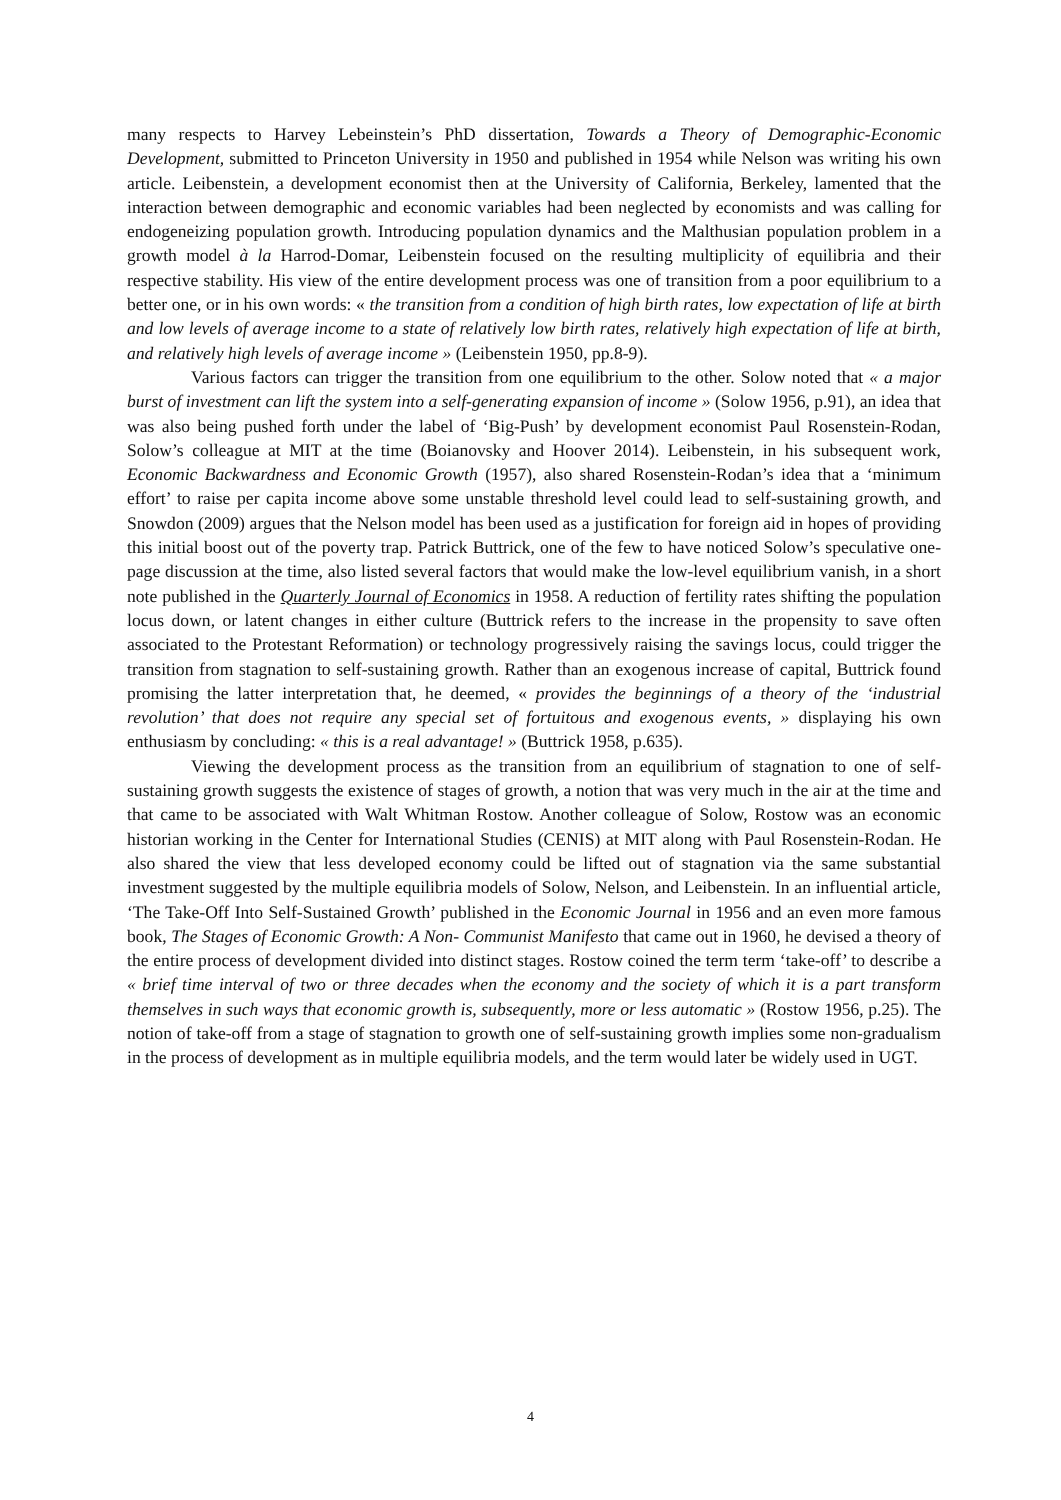many respects to Harvey Lebeinstein’s PhD dissertation, Towards a Theory of Demographic-Economic Development, submitted to Princeton University in 1950 and published in 1954 while Nelson was writing his own article. Leibenstein, a development economist then at the University of California, Berkeley, lamented that the interaction between demographic and economic variables had been neglected by economists and was calling for endogeneizing population growth. Introducing population dynamics and the Malthusian population problem in a growth model à la Harrod-Domar, Leibenstein focused on the resulting multiplicity of equilibria and their respective stability. His view of the entire development process was one of transition from a poor equilibrium to a better one, or in his own words: « the transition from a condition of high birth rates, low expectation of life at birth and low levels of average income to a state of relatively low birth rates, relatively high expectation of life at birth, and relatively high levels of average income » (Leibenstein 1950, pp.8-9).
Various factors can trigger the transition from one equilibrium to the other. Solow noted that « a major burst of investment can lift the system into a self-generating expansion of income » (Solow 1956, p.91), an idea that was also being pushed forth under the label of ‘Big-Push’ by development economist Paul Rosenstein-Rodan, Solow’s colleague at MIT at the time (Boianovsky and Hoover 2014). Leibenstein, in his subsequent work, Economic Backwardness and Economic Growth (1957), also shared Rosenstein-Rodan’s idea that a ‘minimum effort’ to raise per capita income above some unstable threshold level could lead to self-sustaining growth, and Snowdon (2009) argues that the Nelson model has been used as a justification for foreign aid in hopes of providing this initial boost out of the poverty trap. Patrick Buttrick, one of the few to have noticed Solow’s speculative one-page discussion at the time, also listed several factors that would make the low-level equilibrium vanish, in a short note published in the Quarterly Journal of Economics in 1958. A reduction of fertility rates shifting the population locus down, or latent changes in either culture (Buttrick refers to the increase in the propensity to save often associated to the Protestant Reformation) or technology progressively raising the savings locus, could trigger the transition from stagnation to self-sustaining growth. Rather than an exogenous increase of capital, Buttrick found promising the latter interpretation that, he deemed, « provides the beginnings of a theory of the ‘industrial revolution’ that does not require any special set of fortuitous and exogenous events, » displaying his own enthusiasm by concluding: « this is a real advantage! » (Buttrick 1958, p.635).
Viewing the development process as the transition from an equilibrium of stagnation to one of self-sustaining growth suggests the existence of stages of growth, a notion that was very much in the air at the time and that came to be associated with Walt Whitman Rostow. Another colleague of Solow, Rostow was an economic historian working in the Center for International Studies (CENIS) at MIT along with Paul Rosenstein-Rodan. He also shared the view that less developed economy could be lifted out of stagnation via the same substantial investment suggested by the multiple equilibria models of Solow, Nelson, and Leibenstein. In an influential article, ‘The Take-Off Into Self-Sustained Growth’ published in the Economic Journal in 1956 and an even more famous book, The Stages of Economic Growth: A Non- Communist Manifesto that came out in 1960, he devised a theory of the entire process of development divided into distinct stages. Rostow coined the term term ‘take-off’ to describe a « brief time interval of two or three decades when the economy and the society of which it is a part transform themselves in such ways that economic growth is, subsequently, more or less automatic » (Rostow 1956, p.25). The notion of take-off from a stage of stagnation to growth one of self-sustaining growth implies some non-gradualism in the process of development as in multiple equilibria models, and the term would later be widely used in UGT.
4